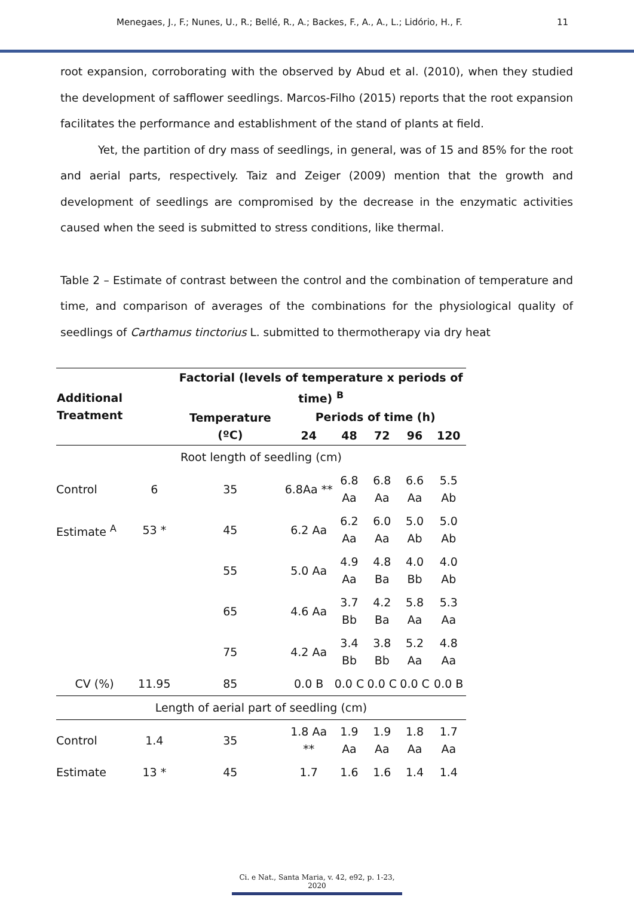Menegaes, J., F.; Nunes, U., R.; Bellé, R., A.; Backes, F., A., A., L.; Lidório, H., F. 11
root expansion, corroborating with the observed by Abud et al. (2010), when they studied the development of safflower seedlings. Marcos-Filho (2015) reports that the root expansion facilitates the performance and establishment of the stand of plants at field.
Yet, the partition of dry mass of seedlings, in general, was of 15 and 85% for the root and aerial parts, respectively. Taiz and Zeiger (2009) mention that the growth and development of seedlings are compromised by the decrease in the enzymatic activities caused when the seed is submitted to stress conditions, like thermal.
Table 2 – Estimate of contrast between the control and the combination of temperature and time, and comparison of averages of the combinations for the physiological quality of seedlings of Carthamus tinctorius L. submitted to thermotherapy via dry heat
| Additional Treatment | | Factorial (levels of temperature x periods of time) <sup>B</sup> | | | | | |
| --- | --- | --- | --- | --- | --- | --- | --- |
| | | Temperature (ºC) | Periods of time (h) | | | | |
| | | | 24 | 48 | 72 | 96 | 120 |
| Root length of seedling (cm) | | | | | | | |
| Control | 6 | 35 | 6.8Aa ** | 6.8 Aa | 6.8 Aa | 6.6 Aa | 5.5 Ab |
| Estimate <sup>A</sup> | 53 * | 45 | 6.2 Aa | 6.2 Aa | 6.0 Aa | 5.0 Ab | 5.0 Ab |
| | | 55 | 5.0 Aa | 4.9 Aa | 4.8 Ba | 4.0 Bb | 4.0 Ab |
| | | 65 | 4.6 Aa | 3.7 Bb | 4.2 Ba | 5.8 Aa | 5.3 Aa |
| | | 75 | 4.2 Aa | 3.4 Bb | 3.8 Bb | 5.2 Aa | 4.8 Aa |
| CV (%) | 11.95 | 85 | 0.0 B | 0.0 C | 0.0 C | 0.0 C | 0.0 B |
| Length of aerial part of seedling (cm) | | | | | | | |
| Control | 1.4 | 35 | 1.8 Aa ** | 1.9 Aa | 1.9 Aa | 1.8 Aa | 1.7 Aa |
| Estimate | 13 * | 45 | 1.7 | 1.6 | 1.6 | 1.4 | 1.4 |
Ci. e Nat., Santa Maria, v. 42, e92, p. 1-23, 2020